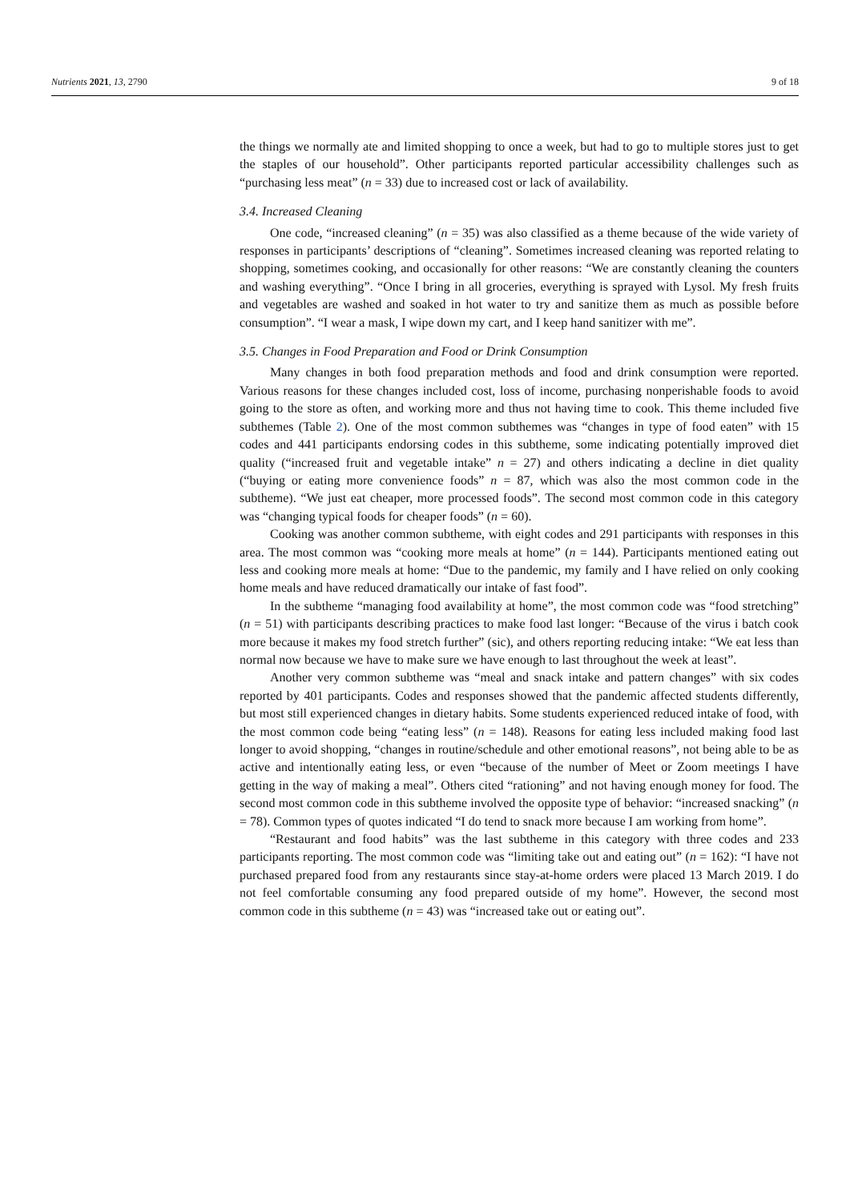Nutrients 2021, 13, 2790 9 of 18
the things we normally ate and limited shopping to once a week, but had to go to multiple stores just to get the staples of our household”. Other participants reported particular accessibility challenges such as “purchasing less meat” (n = 33) due to increased cost or lack of availability.
3.4. Increased Cleaning
One code, “increased cleaning” (n = 35) was also classified as a theme because of the wide variety of responses in participants’ descriptions of “cleaning”. Sometimes increased cleaning was reported relating to shopping, sometimes cooking, and occasionally for other reasons: “We are constantly cleaning the counters and washing everything”. “Once I bring in all groceries, everything is sprayed with Lysol. My fresh fruits and vegetables are washed and soaked in hot water to try and sanitize them as much as possible before consumption”. “I wear a mask, I wipe down my cart, and I keep hand sanitizer with me”.
3.5. Changes in Food Preparation and Food or Drink Consumption
Many changes in both food preparation methods and food and drink consumption were reported. Various reasons for these changes included cost, loss of income, purchasing nonperishable foods to avoid going to the store as often, and working more and thus not having time to cook. This theme included five subthemes (Table 2). One of the most common subthemes was “changes in type of food eaten” with 15 codes and 441 participants endorsing codes in this subtheme, some indicating potentially improved diet quality (“increased fruit and vegetable intake” n = 27) and others indicating a decline in diet quality (“buying or eating more convenience foods” n = 87, which was also the most common code in the subtheme). “We just eat cheaper, more processed foods”. The second most common code in this category was “changing typical foods for cheaper foods” (n = 60).
Cooking was another common subtheme, with eight codes and 291 participants with responses in this area. The most common was “cooking more meals at home” (n = 144). Participants mentioned eating out less and cooking more meals at home: “Due to the pandemic, my family and I have relied on only cooking home meals and have reduced dramatically our intake of fast food”.
In the subtheme “managing food availability at home”, the most common code was “food stretching” (n = 51) with participants describing practices to make food last longer: “Because of the virus i batch cook more because it makes my food stretch further” (sic), and others reporting reducing intake: “We eat less than normal now because we have to make sure we have enough to last throughout the week at least”.
Another very common subtheme was “meal and snack intake and pattern changes” with six codes reported by 401 participants. Codes and responses showed that the pandemic affected students differently, but most still experienced changes in dietary habits. Some students experienced reduced intake of food, with the most common code being “eating less” (n = 148). Reasons for eating less included making food last longer to avoid shopping, “changes in routine/schedule and other emotional reasons”, not being able to be as active and intentionally eating less, or even “because of the number of Meet or Zoom meetings I have getting in the way of making a meal”. Others cited “rationing” and not having enough money for food. The second most common code in this subtheme involved the opposite type of behavior: “increased snacking” (n = 78). Common types of quotes indicated “I do tend to snack more because I am working from home”.
“Restaurant and food habits” was the last subtheme in this category with three codes and 233 participants reporting. The most common code was “limiting take out and eating out” (n = 162): “I have not purchased prepared food from any restaurants since stay-at-home orders were placed 13 March 2019. I do not feel comfortable consuming any food prepared outside of my home”. However, the second most common code in this subtheme (n = 43) was “increased take out or eating out”.